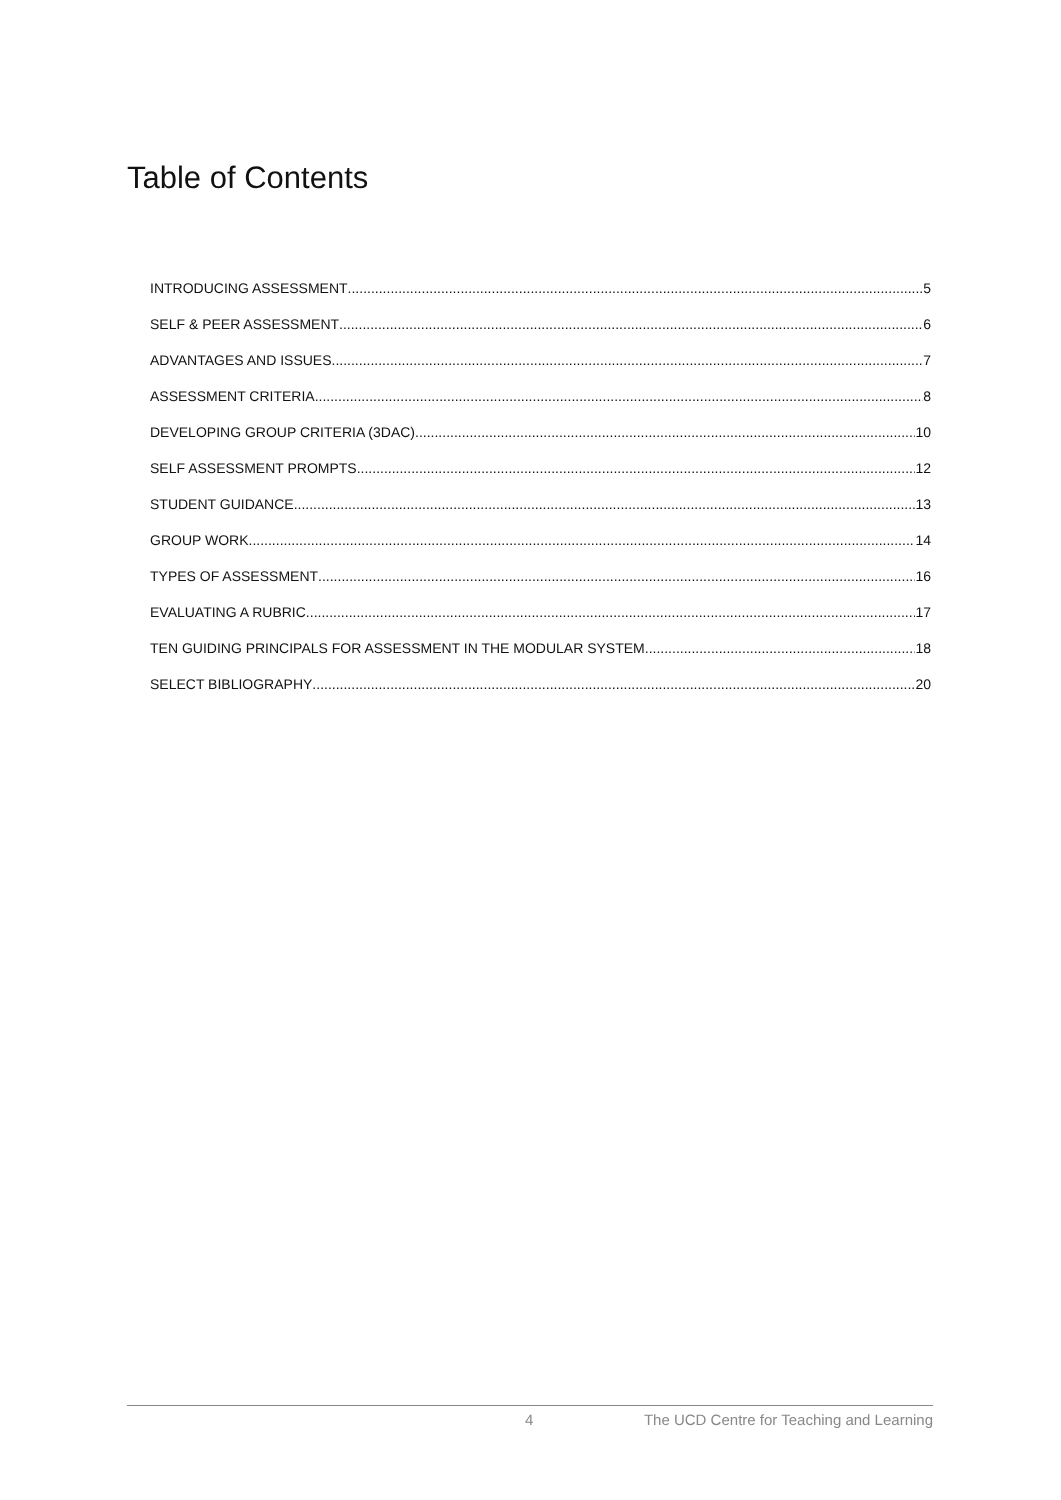Table of Contents
INTRODUCING ASSESSMENT 5
SELF & PEER ASSESSMENT 6
ADVANTAGES AND ISSUES 7
ASSESSMENT CRITERIA 8
DEVELOPING GROUP CRITERIA (3DAC) 10
SELF ASSESSMENT PROMPTS 12
STUDENT GUIDANCE 13
GROUP WORK 14
TYPES OF ASSESSMENT 16
EVALUATING A RUBRIC 17
TEN GUIDING PRINCIPALS FOR ASSESSMENT IN THE MODULAR SYSTEM 18
SELECT BIBLIOGRAPHY 20
4 The UCD Centre for Teaching and Learning